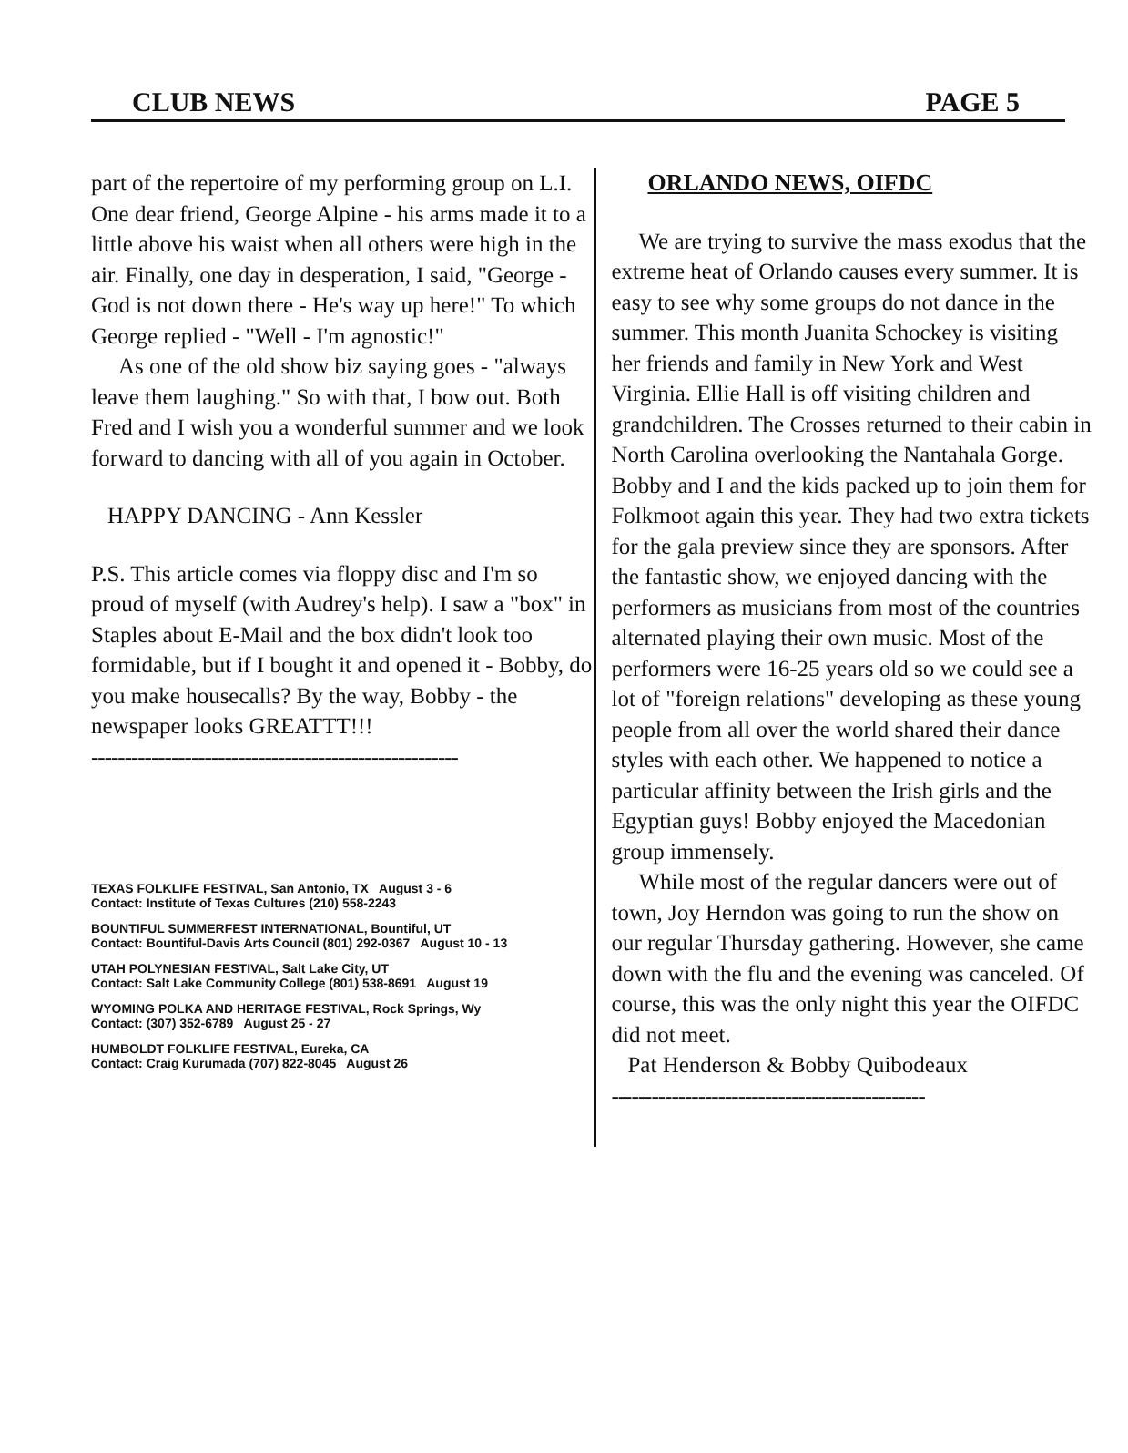CLUB NEWS PAGE 5
part of the repertoire of my performing group on L.I. One dear friend, George Alpine - his arms made it to a little above his waist when all others were high in the air. Finally, one day in desperation, I said, "George - God is not down there - He's way up here!" To which George replied - "Well - I'm agnostic!"
As one of the old show biz saying goes - "always leave them laughing." So with that, I bow out. Both Fred and I wish you a wonderful summer and we look forward to dancing with all of you again in October.
HAPPY DANCING - Ann Kessler
P.S. This article comes via floppy disc and I'm so proud of myself (with Audrey's help). I saw a "box" in Staples about E-Mail and the box didn't look too formidable, but if I bought it and opened it - Bobby, do you make housecalls? By the way, Bobby - the newspaper looks GREATTT!!!
-------------------------------------------------------
TEXAS FOLKLIFE FESTIVAL, San Antonio, TX August 3 - 6
Contact: Institute of Texas Cultures (210) 558-2243
BOUNTIFUL SUMMERFEST INTERNATIONAL, Bountiful, UT
Contact: Bountiful-Davis Arts Council (801) 292-0367 August 10 - 13
UTAH POLYNESIAN FESTIVAL, Salt Lake City, UT
Contact: Salt Lake Community College (801) 538-8691 August 19
WYOMING POLKA AND HERITAGE FESTIVAL, Rock Springs, Wy
Contact: (307) 352-6789 August 25 - 27
HUMBOLDT FOLKLIFE FESTIVAL, Eureka, CA
Contact: Craig Kurumada (707) 822-8045 August 26
ORLANDO NEWS, OIFDC
We are trying to survive the mass exodus that the extreme heat of Orlando causes every summer. It is easy to see why some groups do not dance in the summer. This month Juanita Schockey is visiting her friends and family in New York and West Virginia. Ellie Hall is off visiting children and grandchildren. The Crosses returned to their cabin in North Carolina overlooking the Nantahala Gorge. Bobby and I and the kids packed up to join them for Folkmoot again this year. They had two extra tickets for the gala preview since they are sponsors. After the fantastic show, we enjoyed dancing with the performers as musicians from most of the countries alternated playing their own music. Most of the performers were 16-25 years old so we could see a lot of "foreign relations" developing as these young people from all over the world shared their dance styles with each other. We happened to notice a particular affinity between the Irish girls and the Egyptian guys! Bobby enjoyed the Macedonian group immensely.
While most of the regular dancers were out of town, Joy Herndon was going to run the show on our regular Thursday gathering. However, she came down with the flu and the evening was canceled. Of course, this was the only night this year the OIFDC did not meet.
Pat Henderson & Bobby Quibodeaux
-----------------------------------------------